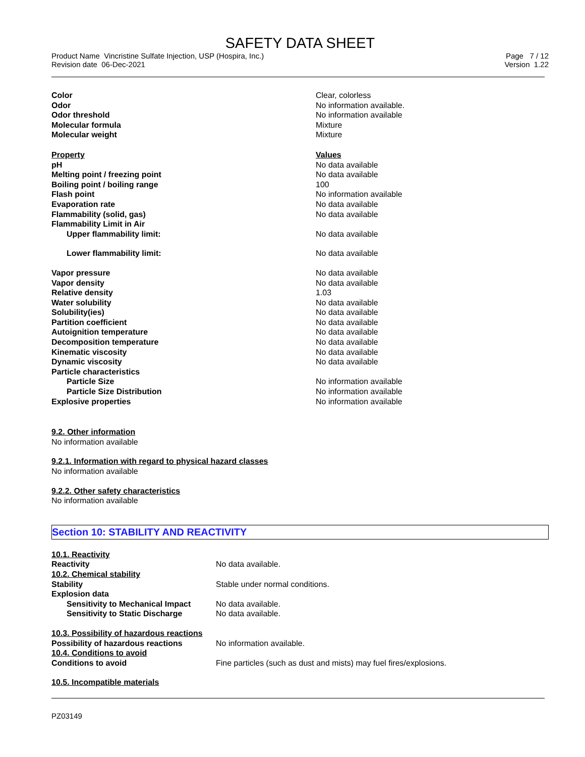SAFETY DATA SHEET
Product Name Vincristine Sulfate Injection, USP (Hospira, Inc.)
Revision date 06-Dec-2021
Page 7 / 12
Version 1.22
| Color | Clear, colorless |
| Odor | No information available. |
| Odor threshold | No information available |
| Molecular formula | Mixture |
| Molecular weight | Mixture |
| Property | Values |
| pH | No data available |
| Melting point / freezing point | No data available |
| Boiling point / boiling range | 100 |
| Flash point | No information available |
| Evaporation rate | No data available |
| Flammability (solid, gas) | No data available |
| Flammability Limit in Air | |
| Upper flammability limit: | No data available |
| Lower flammability limit: | No data available |
| Vapor pressure | No data available |
| Vapor density | No data available |
| Relative density | 1.03 |
| Water solubility | No data available |
| Solubility(ies) | No data available |
| Partition coefficient | No data available |
| Autoignition temperature | No data available |
| Decomposition temperature | No data available |
| Kinematic viscosity | No data available |
| Dynamic viscosity | No data available |
| Particle characteristics | |
| Particle Size | No information available |
| Particle Size Distribution | No information available |
| Explosive properties | No information available |
9.2. Other information
No information available
9.2.1. Information with regard to physical hazard classes
No information available
9.2.2. Other safety characteristics
No information available
Section 10: STABILITY AND REACTIVITY
| 10.1. Reactivity | |
| Reactivity | No data available. |
| 10.2. Chemical stability | |
| Stability | Stable under normal conditions. |
| Explosion data | |
| Sensitivity to Mechanical Impact | No data available. |
| Sensitivity to Static Discharge | No data available. |
| 10.3. Possibility of hazardous reactions | |
| Possibility of hazardous reactions | No information available. |
| 10.4. Conditions to avoid | |
| Conditions to avoid | Fine particles (such as dust and mists) may fuel fires/explosions. |
| 10.5. Incompatible materials | |
PZ03149